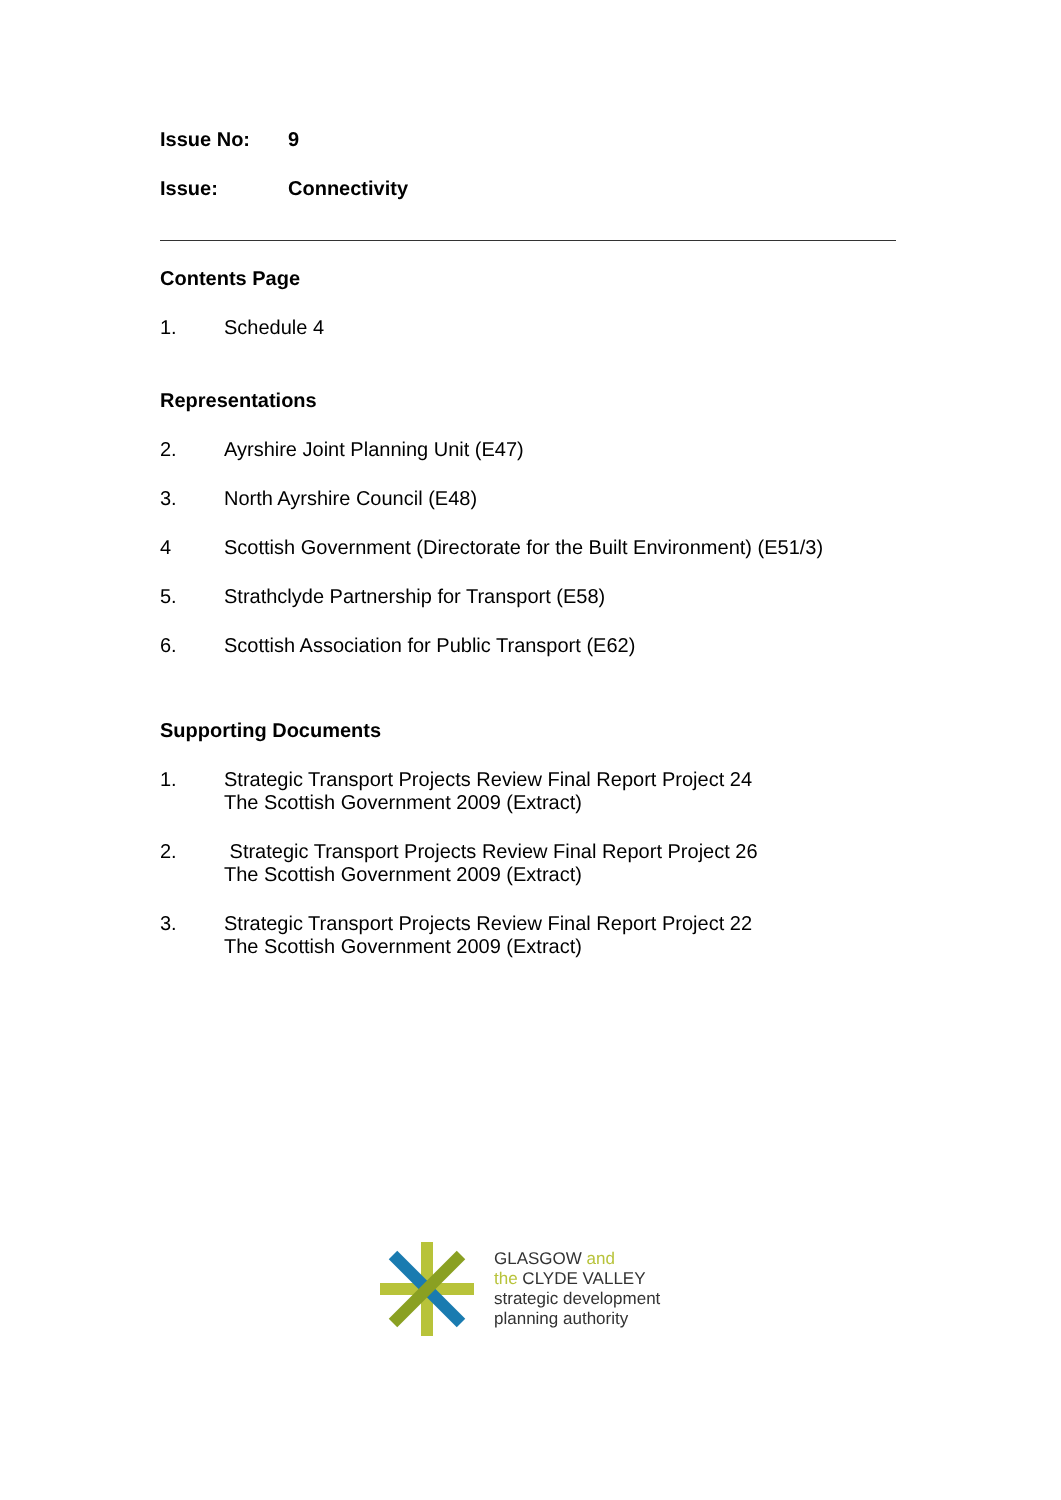Issue No: 9
Issue: Connectivity
Contents Page
1. Schedule 4
Representations
2. Ayrshire Joint Planning Unit (E47)
3. North Ayrshire Council (E48)
4 Scottish Government (Directorate for the Built Environment) (E51/3)
5. Strathclyde Partnership for Transport (E58)
6. Scottish Association for Public Transport (E62)
Supporting Documents
1. Strategic Transport Projects Review Final Report Project 24
The Scottish Government 2009 (Extract)
2. Strategic Transport Projects Review Final Report Project 26
The Scottish Government 2009 (Extract)
3. Strategic Transport Projects Review Final Report Project 22
The Scottish Government 2009 (Extract)
GLASGOW and
the CLYDE VALLEY
strategic development
planning authority